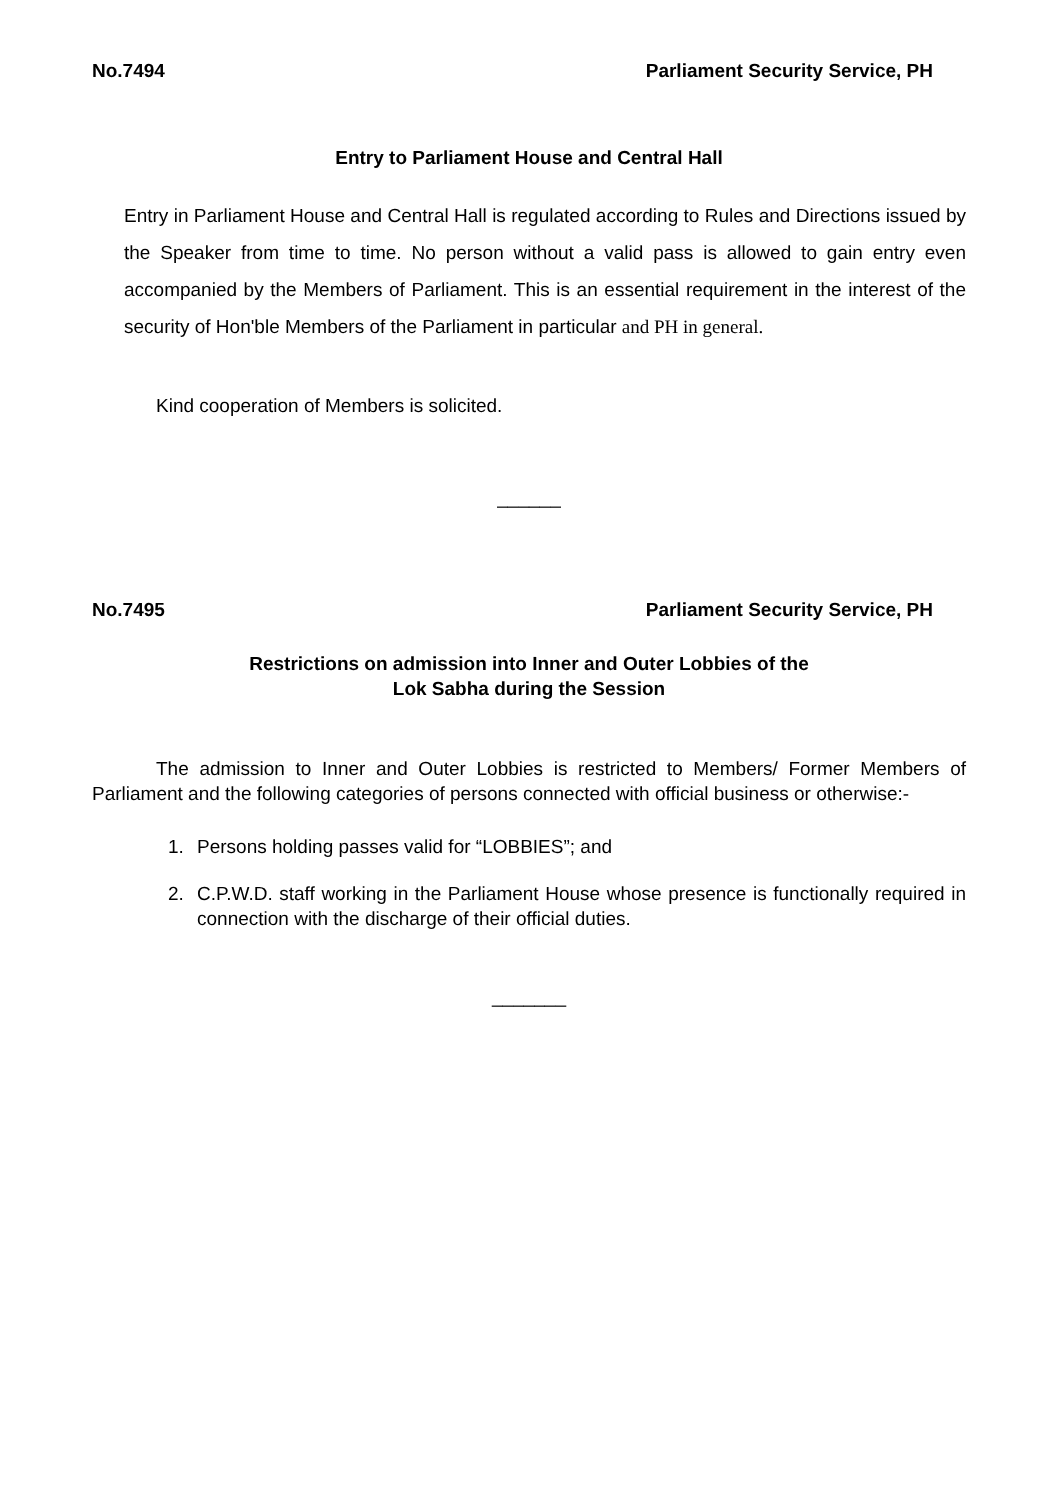No.7494 Parliament Security Service, PH
Entry to Parliament House and Central Hall
Entry in Parliament House and Central Hall is regulated according to Rules and Directions issued by the Speaker from time to time. No person without a valid pass is allowed to gain entry even accompanied by the Members of Parliament. This is an essential requirement in the interest of the security of Hon'ble Members of the Parliament in particular and PH in general.
Kind cooperation of Members is solicited.
______
No.7495 Parliament Security Service, PH
Restrictions on admission into Inner and Outer Lobbies of the
Lok Sabha during the Session
The admission to Inner and Outer Lobbies is restricted to Members/ Former Members of Parliament and the following categories of persons connected with official business or otherwise:-
1. Persons holding passes valid for “LOBBIES”; and
2. C.P.W.D. staff working in the Parliament House whose presence is functionally required in connection with the discharge of their official duties.
_______